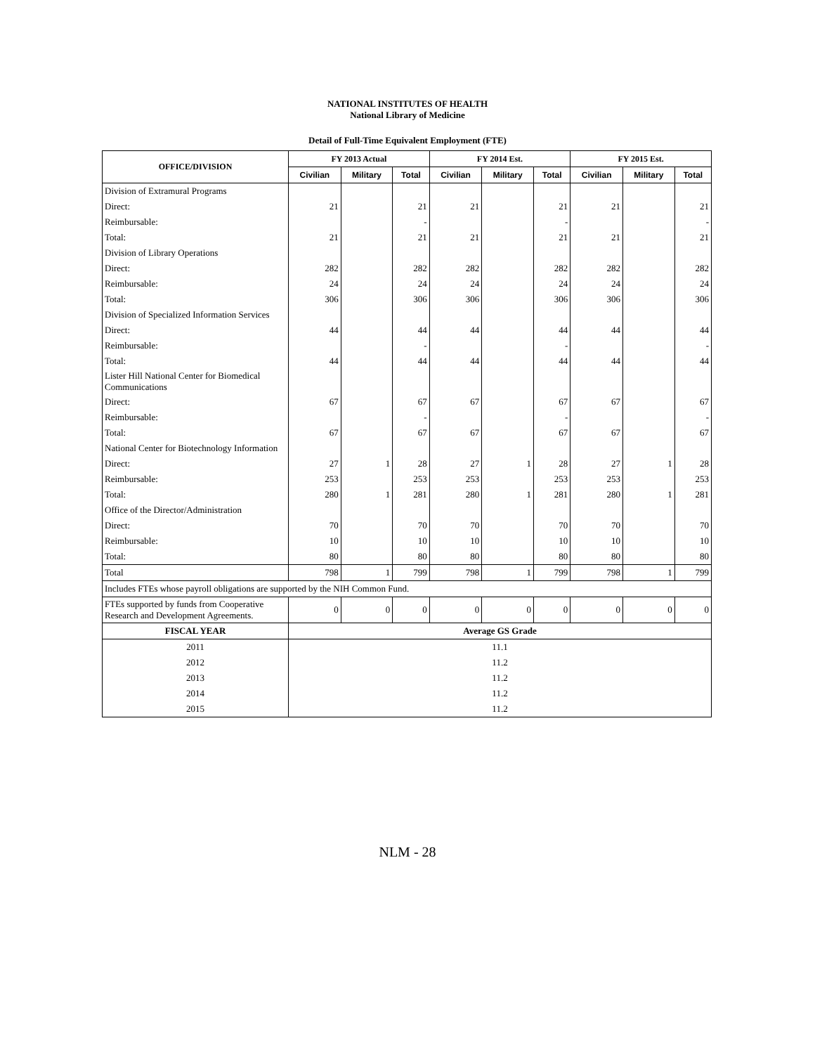NATIONAL INSTITUTES OF HEALTH
National Library of Medicine
Detail of Full-Time Equivalent Employment (FTE)
| OFFICE/DIVISION | FY 2013 Actual | | | FY 2014 Est. | | | FY 2015 Est. | | |
| --- | --- | --- | --- | --- | --- | --- | --- | --- | --- |
| | Civilian | Military | Total | Civilian | Military | Total | Civilian | Military | Total |
| Division of Extramural Programs | | | | | | | | | |
| Direct: | 21 | | 21 | 21 | | 21 | 21 | | 21 |
| Reimbursable: | | | - | | | - | | | - |
| Total: | 21 | | 21 | 21 | | 21 | 21 | | 21 |
| Division of Library Operations | | | | | | | | | |
| Direct: | 282 | | 282 | 282 | | 282 | 282 | | 282 |
| Reimbursable: | 24 | | 24 | 24 | | 24 | 24 | | 24 |
| Total: | 306 | | 306 | 306 | | 306 | 306 | | 306 |
| Division of Specialized Information Services | | | | | | | | | |
| Direct: | 44 | | 44 | 44 | | 44 | 44 | | 44 |
| Reimbursable: | | | - | | | - | | | - |
| Total: | 44 | | 44 | 44 | | 44 | 44 | | 44 |
| Lister Hill National Center for Biomedical Communications | | | | | | | | | |
| Direct: | 67 | | 67 | 67 | | 67 | 67 | | 67 |
| Reimbursable: | | | - | | | - | | | - |
| Total: | 67 | | 67 | 67 | | 67 | 67 | | 67 |
| National Center for Biotechnology Information | | | | | | | | | |
| Direct: | 27 | 1 | 28 | 27 | 1 | 28 | 27 | 1 | 28 |
| Reimbursable: | 253 | | 253 | 253 | | 253 | 253 | | 253 |
| Total: | 280 | 1 | 281 | 280 | 1 | 281 | 280 | 1 | 281 |
| Office of the Director/Administration | | | | | | | | | |
| Direct: | 70 | | 70 | 70 | | 70 | 70 | | 70 |
| Reimbursable: | 10 | | 10 | 10 | | 10 | 10 | | 10 |
| Total: | 80 | | 80 | 80 | | 80 | 80 | | 80 |
| Total | 798 | 1 | 799 | 798 | 1 | 799 | 798 | 1 | 799 |
| Includes FTEs whose payroll obligations are supported by the NIH Common Fund. | | | | | | | | | |
| FTEs supported by funds from Cooperative Research and Development Agreements. | 0 | 0 | 0 | 0 | 0 | 0 | 0 | 0 | 0 |
| FISCAL YEAR | Average GS Grade | | | | | | | | |
| 2011 | 11.1 | | | | | | | | |
| 2012 | 11.2 | | | | | | | | |
| 2013 | 11.2 | | | | | | | | |
| 2014 | 11.2 | | | | | | | | |
| 2015 | 11.2 | | | | | | | | |
NLM - 28